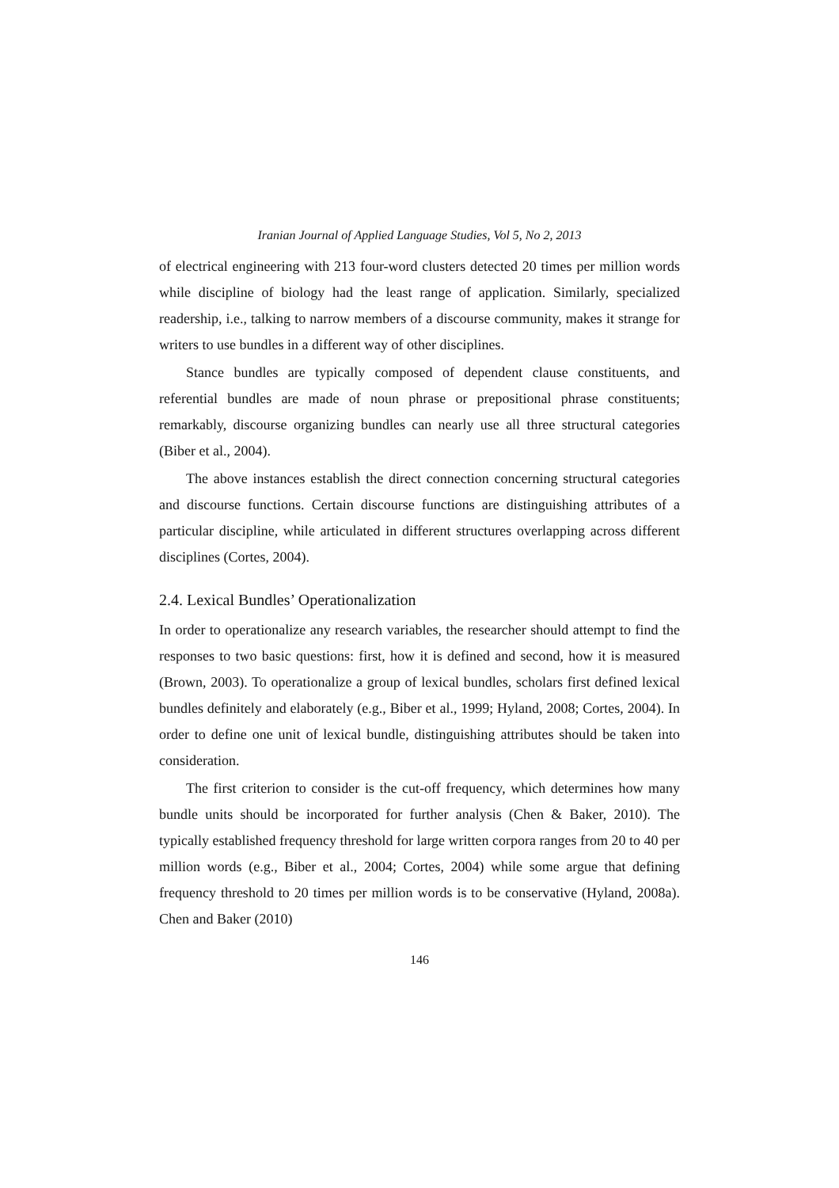Iranian Journal of Applied Language Studies, Vol 5, No 2, 2013
of electrical engineering with 213 four-word clusters detected 20 times per million words while discipline of biology had the least range of application. Similarly, specialized readership, i.e., talking to narrow members of a discourse community, makes it strange for writers to use bundles in a different way of other disciplines.
Stance bundles are typically composed of dependent clause constituents, and referential bundles are made of noun phrase or prepositional phrase constituents; remarkably, discourse organizing bundles can nearly use all three structural categories (Biber et al., 2004).
The above instances establish the direct connection concerning structural categories and discourse functions. Certain discourse functions are distinguishing attributes of a particular discipline, while articulated in different structures overlapping across different disciplines (Cortes, 2004).
2.4. Lexical Bundles’ Operationalization
In order to operationalize any research variables, the researcher should attempt to find the responses to two basic questions: first, how it is defined and second, how it is measured (Brown, 2003). To operationalize a group of lexical bundles, scholars first defined lexical bundles definitely and elaborately (e.g., Biber et al., 1999; Hyland, 2008; Cortes, 2004). In order to define one unit of lexical bundle, distinguishing attributes should be taken into consideration.
The first criterion to consider is the cut-off frequency, which determines how many bundle units should be incorporated for further analysis (Chen & Baker, 2010). The typically established frequency threshold for large written corpora ranges from 20 to 40 per million words (e.g., Biber et al., 2004; Cortes, 2004) while some argue that defining frequency threshold to 20 times per million words is to be conservative (Hyland, 2008a). Chen and Baker (2010)
146